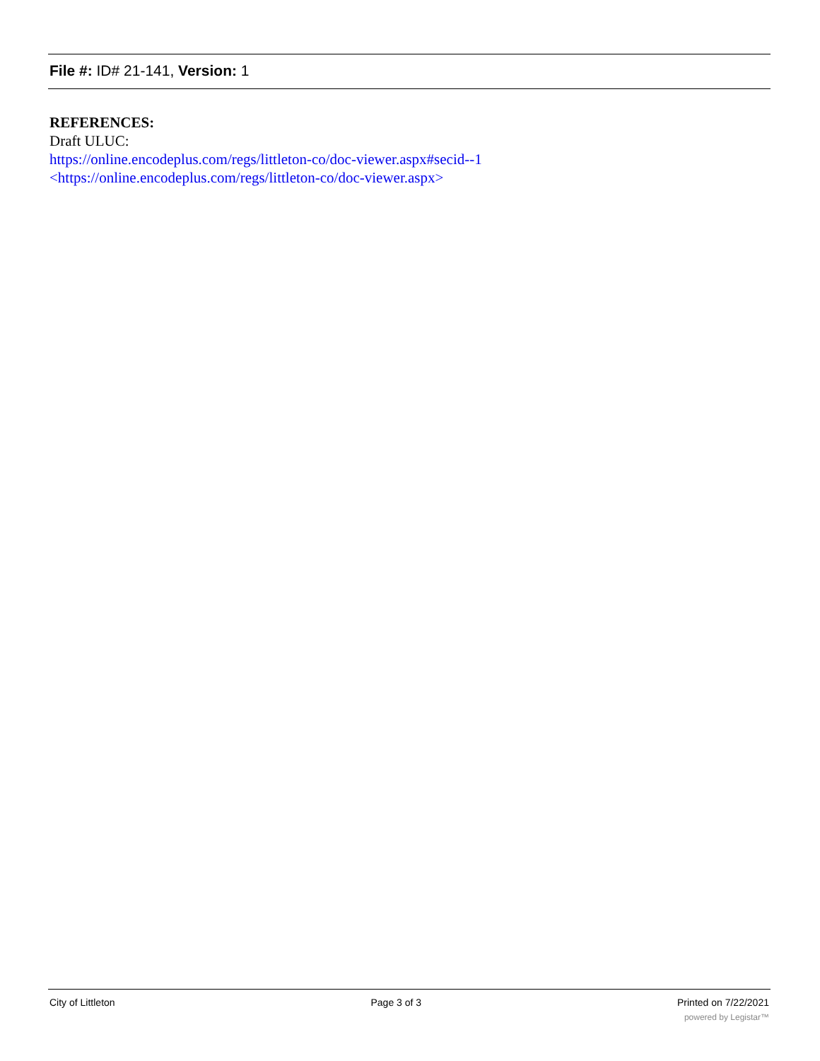File #: ID# 21-141, Version: 1
REFERENCES:
Draft ULUC:
https://online.encodeplus.com/regs/littleton-co/doc-viewer.aspx#secid--1
<https://online.encodeplus.com/regs/littleton-co/doc-viewer.aspx>
City of Littleton Page 3 of 3 Printed on 7/22/2021
powered by Legistar™